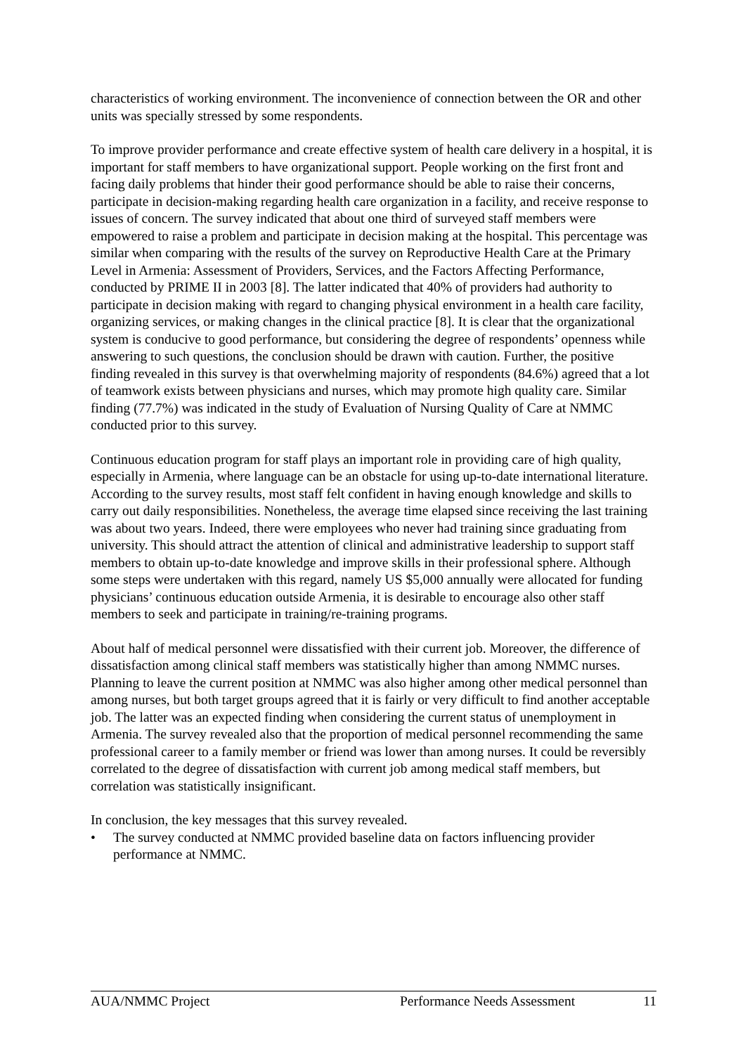characteristics of working environment. The inconvenience of connection between the OR and other units was specially stressed by some respondents.
To improve provider performance and create effective system of health care delivery in a hospital, it is important for staff members to have organizational support. People working on the first front and facing daily problems that hinder their good performance should be able to raise their concerns, participate in decision-making regarding health care organization in a facility, and receive response to issues of concern. The survey indicated that about one third of surveyed staff members were empowered to raise a problem and participate in decision making at the hospital. This percentage was similar when comparing with the results of the survey on Reproductive Health Care at the Primary Level in Armenia: Assessment of Providers, Services, and the Factors Affecting Performance, conducted by PRIME II in 2003 [8]. The latter indicated that 40% of providers had authority to participate in decision making with regard to changing physical environment in a health care facility, organizing services, or making changes in the clinical practice [8]. It is clear that the organizational system is conducive to good performance, but considering the degree of respondents’ openness while answering to such questions, the conclusion should be drawn with caution. Further, the positive finding revealed in this survey is that overwhelming majority of respondents (84.6%) agreed that a lot of teamwork exists between physicians and nurses, which may promote high quality care. Similar finding (77.7%) was indicated in the study of Evaluation of Nursing Quality of Care at NMMC conducted prior to this survey.
Continuous education program for staff plays an important role in providing care of high quality, especially in Armenia, where language can be an obstacle for using up-to-date international literature. According to the survey results, most staff felt confident in having enough knowledge and skills to carry out daily responsibilities. Nonetheless, the average time elapsed since receiving the last training was about two years. Indeed, there were employees who never had training since graduating from university. This should attract the attention of clinical and administrative leadership to support staff members to obtain up-to-date knowledge and improve skills in their professional sphere. Although some steps were undertaken with this regard, namely US $5,000 annually were allocated for funding physicians’ continuous education outside Armenia, it is desirable to encourage also other staff members to seek and participate in training/re-training programs.
About half of medical personnel were dissatisfied with their current job. Moreover, the difference of dissatisfaction among clinical staff members was statistically higher than among NMMC nurses. Planning to leave the current position at NMMC was also higher among other medical personnel than among nurses, but both target groups agreed that it is fairly or very difficult to find another acceptable job. The latter was an expected finding when considering the current status of unemployment in Armenia. The survey revealed also that the proportion of medical personnel recommending the same professional career to a family member or friend was lower than among nurses. It could be reversibly correlated to the degree of dissatisfaction with current job among medical staff members, but correlation was statistically insignificant.
In conclusion, the key messages that this survey revealed.
• The survey conducted at NMMC provided baseline data on factors influencing provider performance at NMMC.
AUA/NMMC Project Performance Needs Assessment 11